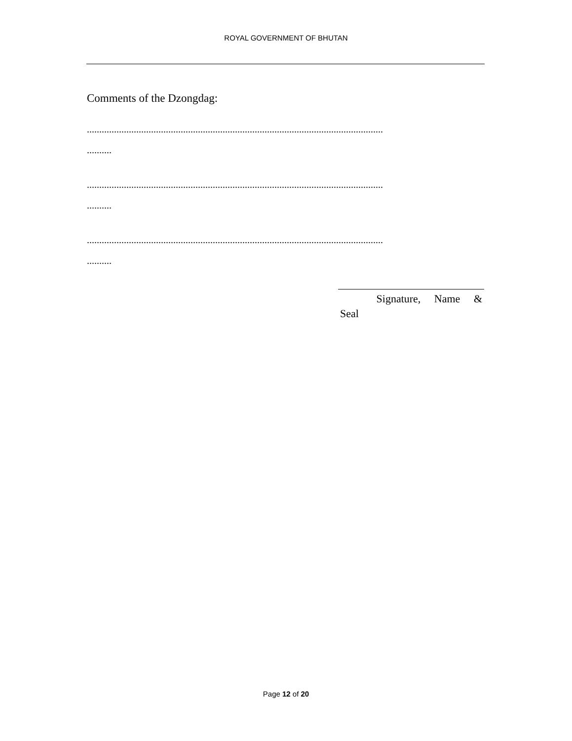ROYAL GOVERNMENT OF BHUTAN
Comments of the Dzongdag:
........................................................................................................................
..........
........................................................................................................................
..........
........................................................................................................................
..........
Signature, Name &
Seal
Page 12 of 20